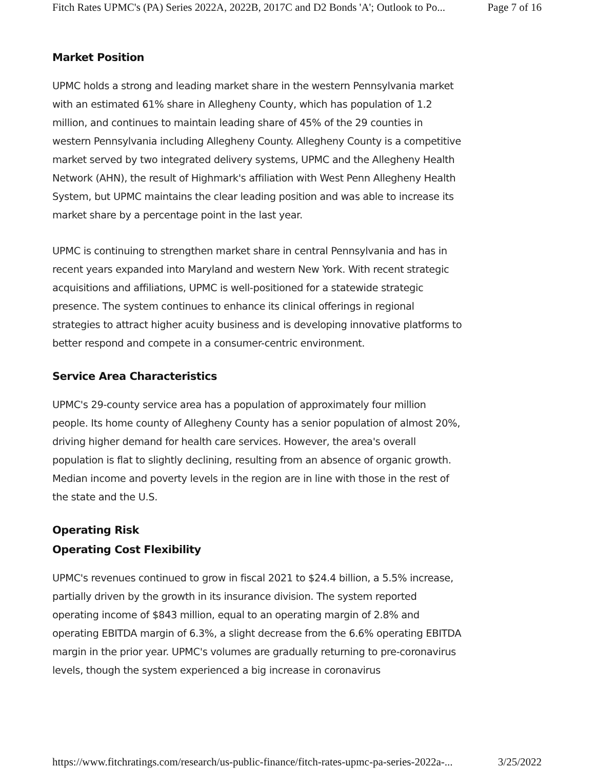Fitch Rates UPMC's (PA) Series 2022A, 2022B, 2017C and D2 Bonds 'A'; Outlook to Po... Page 7 of 16
Market Position
UPMC holds a strong and leading market share in the western Pennsylvania market with an estimated 61% share in Allegheny County, which has population of 1.2 million, and continues to maintain leading share of 45% of the 29 counties in western Pennsylvania including Allegheny County. Allegheny County is a competitive market served by two integrated delivery systems, UPMC and the Allegheny Health Network (AHN), the result of Highmark's affiliation with West Penn Allegheny Health System, but UPMC maintains the clear leading position and was able to increase its market share by a percentage point in the last year.
UPMC is continuing to strengthen market share in central Pennsylvania and has in recent years expanded into Maryland and western New York. With recent strategic acquisitions and affiliations, UPMC is well-positioned for a statewide strategic presence. The system continues to enhance its clinical offerings in regional strategies to attract higher acuity business and is developing innovative platforms to better respond and compete in a consumer-centric environment.
Service Area Characteristics
UPMC's 29-county service area has a population of approximately four million people. Its home county of Allegheny County has a senior population of almost 20%, driving higher demand for health care services. However, the area's overall population is flat to slightly declining, resulting from an absence of organic growth. Median income and poverty levels in the region are in line with those in the rest of the state and the U.S.
Operating Risk
Operating Cost Flexibility
UPMC's revenues continued to grow in fiscal 2021 to $24.4 billion, a 5.5% increase, partially driven by the growth in its insurance division. The system reported operating income of $843 million, equal to an operating margin of 2.8% and operating EBITDA margin of 6.3%, a slight decrease from the 6.6% operating EBITDA margin in the prior year. UPMC's volumes are gradually returning to pre-coronavirus levels, though the system experienced a big increase in coronavirus
https://www.fitchratings.com/research/us-public-finance/fitch-rates-upmc-pa-series-2022a-... 3/25/2022